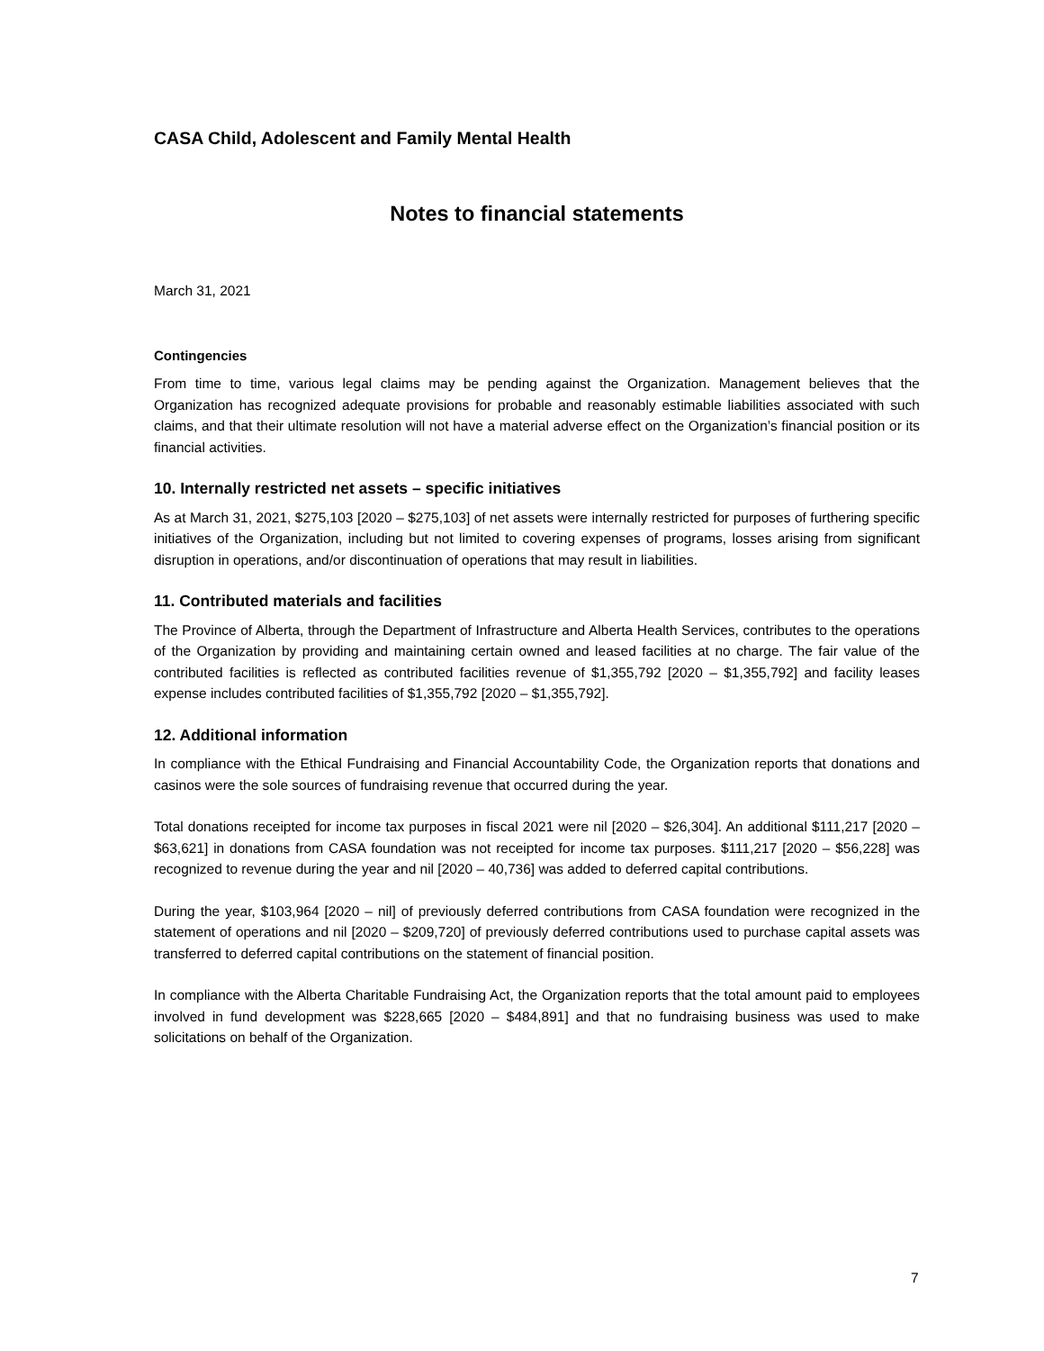CASA Child, Adolescent and Family Mental Health
Notes to financial statements
March 31, 2021
Contingencies
From time to time, various legal claims may be pending against the Organization. Management believes that the Organization has recognized adequate provisions for probable and reasonably estimable liabilities associated with such claims, and that their ultimate resolution will not have a material adverse effect on the Organization’s financial position or its financial activities.
10. Internally restricted net assets – specific initiatives
As at March 31, 2021, $275,103 [2020 – $275,103] of net assets were internally restricted for purposes of furthering specific initiatives of the Organization, including but not limited to covering expenses of programs, losses arising from significant disruption in operations, and/or discontinuation of operations that may result in liabilities.
11. Contributed materials and facilities
The Province of Alberta, through the Department of Infrastructure and Alberta Health Services, contributes to the operations of the Organization by providing and maintaining certain owned and leased facilities at no charge. The fair value of the contributed facilities is reflected as contributed facilities revenue of $1,355,792 [2020 – $1,355,792] and facility leases expense includes contributed facilities of $1,355,792 [2020 – $1,355,792].
12. Additional information
In compliance with the Ethical Fundraising and Financial Accountability Code, the Organization reports that donations and casinos were the sole sources of fundraising revenue that occurred during the year.
Total donations receipted for income tax purposes in fiscal 2021 were nil [2020 – $26,304]. An additional $111,217 [2020 – $63,621] in donations from CASA foundation was not receipted for income tax purposes. $111,217 [2020 – $56,228] was recognized to revenue during the year and nil [2020 – 40,736] was added to deferred capital contributions.
During the year, $103,964 [2020 – nil] of previously deferred contributions from CASA foundation were recognized in the statement of operations and nil [2020 – $209,720] of previously deferred contributions used to purchase capital assets was transferred to deferred capital contributions on the statement of financial position.
In compliance with the Alberta Charitable Fundraising Act, the Organization reports that the total amount paid to employees involved in fund development was $228,665 [2020 – $484,891] and that no fundraising business was used to make solicitations on behalf of the Organization.
7